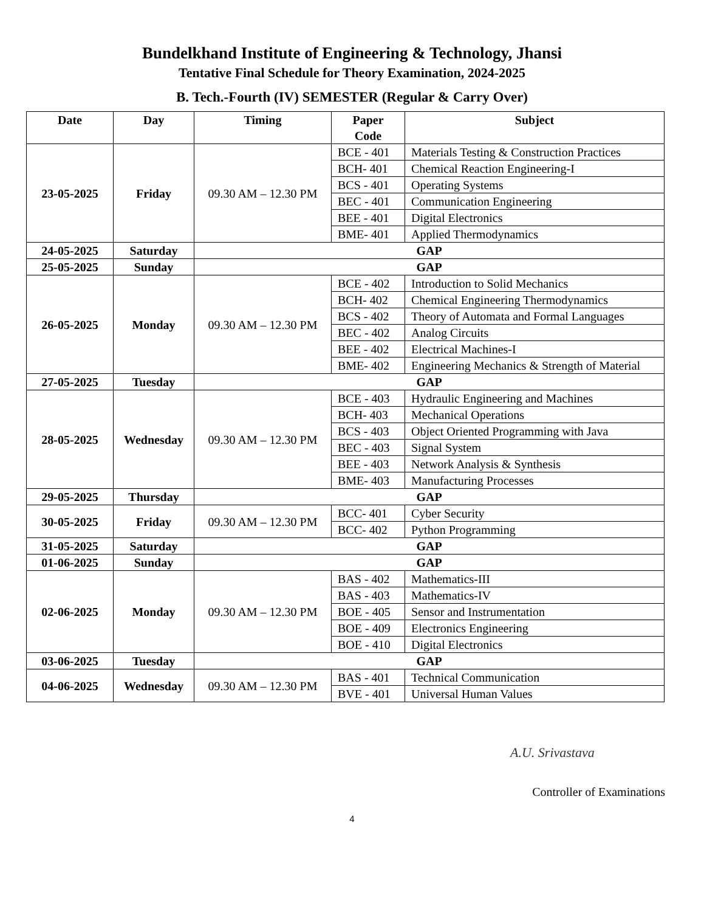Bundelkhand Institute of Engineering & Technology, Jhansi
Tentative Final Schedule for Theory Examination, 2024-2025
B. Tech.-Fourth (IV) SEMESTER (Regular & Carry Over)
| Date | Day | Timing | Paper Code | Subject |
| --- | --- | --- | --- | --- |
| 23-05-2025 | Friday | 09.30 AM – 12.30 PM | BCE - 401 | Materials Testing & Construction Practices |
| | | | BCH- 401 | Chemical Reaction Engineering-I |
| | | | BCS - 401 | Operating Systems |
| | | | BEC - 401 | Communication Engineering |
| | | | BEE - 401 | Digital Electronics |
| | | | BME- 401 | Applied Thermodynamics |
| 24-05-2025 | Saturday | GAP | | |
| 25-05-2025 | Sunday | GAP | | |
| 26-05-2025 | Monday | 09.30 AM – 12.30 PM | BCE - 402 | Introduction to Solid Mechanics |
| | | | BCH- 402 | Chemical Engineering Thermodynamics |
| | | | BCS - 402 | Theory of Automata and Formal Languages |
| | | | BEC - 402 | Analog Circuits |
| | | | BEE - 402 | Electrical Machines-I |
| | | | BME- 402 | Engineering Mechanics & Strength of Material |
| 27-05-2025 | Tuesday | GAP | | |
| 28-05-2025 | Wednesday | 09.30 AM – 12.30 PM | BCE - 403 | Hydraulic Engineering and Machines |
| | | | BCH- 403 | Mechanical Operations |
| | | | BCS - 403 | Object Oriented Programming with Java |
| | | | BEC - 403 | Signal System |
| | | | BEE - 403 | Network Analysis & Synthesis |
| | | | BME- 403 | Manufacturing Processes |
| 29-05-2025 | Thursday | GAP | | |
| 30-05-2025 | Friday | 09.30 AM – 12.30 PM | BCC- 401 | Cyber Security |
| | | | BCC- 402 | Python Programming |
| 31-05-2025 | Saturday | GAP | | |
| 01-06-2025 | Sunday | GAP | | |
| 02-06-2025 | Monday | 09.30 AM – 12.30 PM | BAS - 402 | Mathematics-III |
| | | | BAS - 403 | Mathematics-IV |
| | | | BOE - 405 | Sensor and Instrumentation |
| | | | BOE - 409 | Electronics Engineering |
| | | | BOE - 410 | Digital Electronics |
| 03-06-2025 | Tuesday | GAP | | |
| 04-06-2025 | Wednesday | 09.30 AM – 12.30 PM | BAS - 401 | Technical Communication |
| | | | BVE - 401 | Universal Human Values |
A.U. Srivastava
Controller of Examinations
4